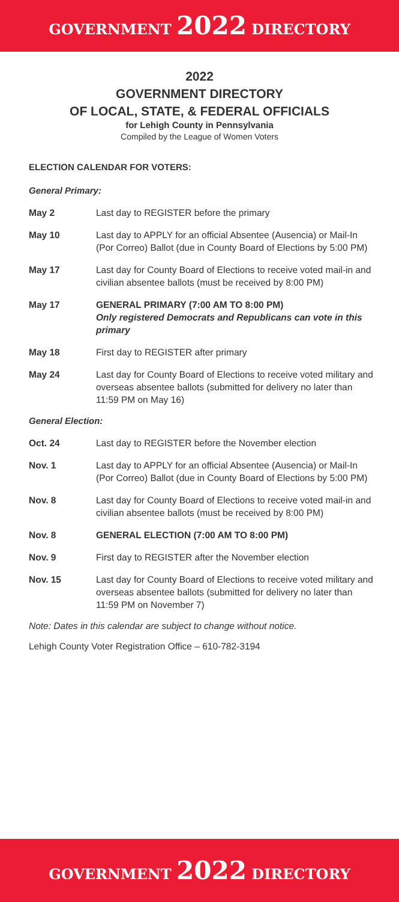GOVERNMENT 2022 DIRECTORY
2022
GOVERNMENT DIRECTORY
OF LOCAL, STATE, & FEDERAL OFFICIALS
for Lehigh County in Pennsylvania
Compiled by the League of Women Voters
ELECTION CALENDAR FOR VOTERS:
General Primary:
| May 2 | Last day to REGISTER before the primary |
| May 10 | Last day to APPLY for an official Absentee (Ausencia) or Mail-In (Por Correo) Ballot (due in County Board of Elections by 5:00 PM) |
| May 17 | Last day for County Board of Elections to receive voted mail-in and civilian absentee ballots (must be received by 8:00 PM) |
| May 17 | GENERAL PRIMARY (7:00 AM TO 8:00 PM) Only registered Democrats and Republicans can vote in this primary |
| May 18 | First day to REGISTER after primary |
| May 24 | Last day for County Board of Elections to receive voted military and overseas absentee ballots (submitted for delivery no later than 11:59 PM on May 16) |
General Election:
| Oct. 24 | Last day to REGISTER before the November election |
| Nov. 1 | Last day to APPLY for an official Absentee (Ausencia) or Mail-In (Por Correo) Ballot (due in County Board of Elections by 5:00 PM) |
| Nov. 8 | Last day for County Board of Elections to receive voted mail-in and civilian absentee ballots (must be received by 8:00 PM) |
| Nov. 8 | GENERAL ELECTION (7:00 AM TO 8:00 PM) |
| Nov. 9 | First day to REGISTER after the November election |
| Nov. 15 | Last day for County Board of Elections to receive voted military and overseas absentee ballots (submitted for delivery no later than 11:59 PM on November 7) |
Note: Dates in this calendar are subject to change without notice.
Lehigh County Voter Registration Office – 610-782-3194
GOVERNMENT 2022 DIRECTORY